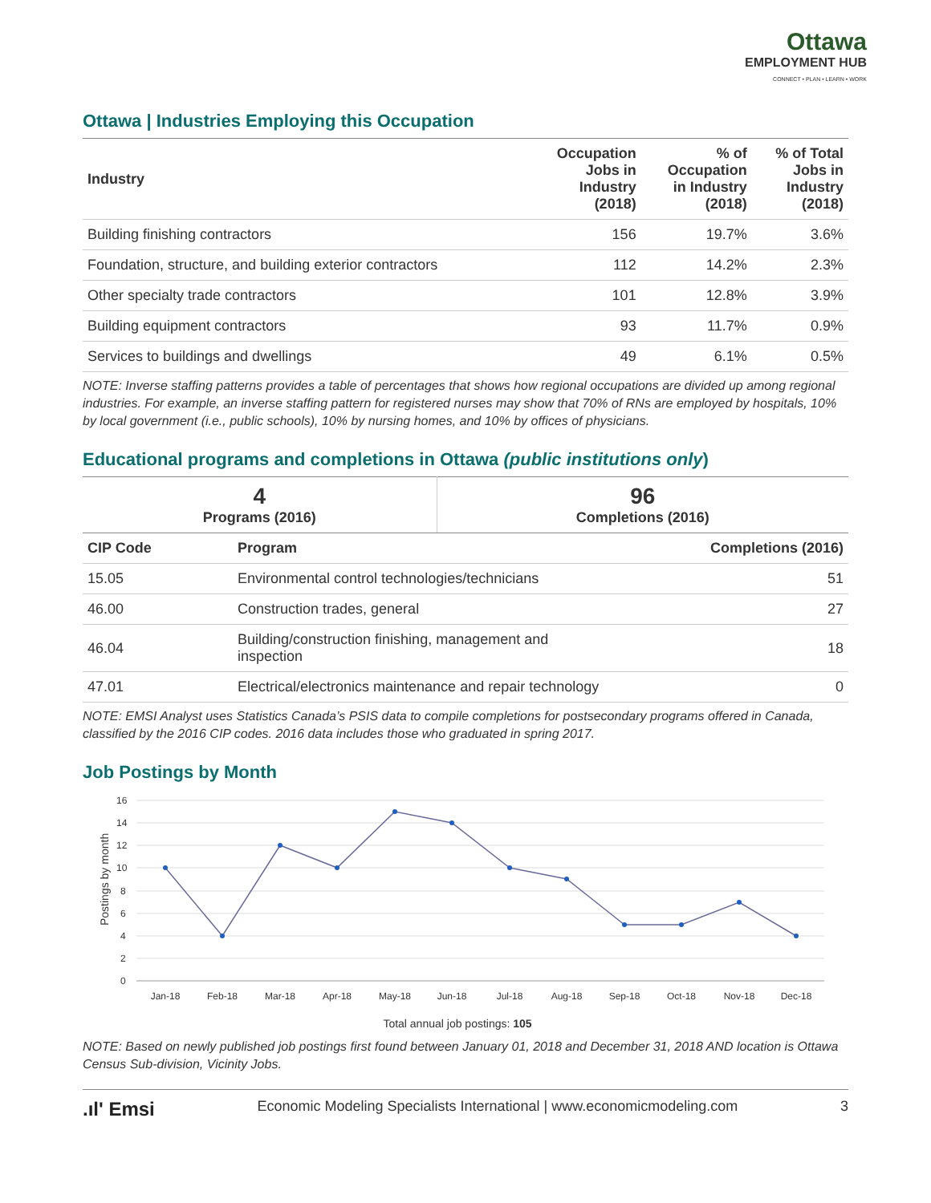Ottawa
EMPLOYMENT HUB
CONNECT • PLAN • LEARN • WORK
Ottawa | Industries Employing this Occupation
| Industry | Occupation Jobs in Industry (2018) | % of Occupation in Industry (2018) | % of Total Jobs in Industry (2018) |
| --- | --- | --- | --- |
| Building finishing contractors | 156 | 19.7% | 3.6% |
| Foundation, structure, and building exterior contractors | 112 | 14.2% | 2.3% |
| Other specialty trade contractors | 101 | 12.8% | 3.9% |
| Building equipment contractors | 93 | 11.7% | 0.9% |
| Services to buildings and dwellings | 49 | 6.1% | 0.5% |
NOTE: Inverse staffing patterns provides a table of percentages that shows how regional occupations are divided up among regional industries. For example, an inverse staffing pattern for registered nurses may show that 70% of RNs are employed by hospitals, 10% by local government (i.e., public schools), 10% by nursing homes, and 10% by offices of physicians.
Educational programs and completions in Ottawa (public institutions only)
| 4 Programs (2016) | 96 Completions (2016) |
| CIP Code | Program | Completions (2016) |
| --- | --- | --- |
| 15.05 | Environmental control technologies/technicians | 51 |
| 46.00 | Construction trades, general | 27 |
| 46.04 | Building/construction finishing, management and inspection | 18 |
| 47.01 | Electrical/electronics maintenance and repair technology | 0 |
NOTE: EMSI Analyst uses Statistics Canada’s PSIS data to compile completions for postsecondary programs offered in Canada, classified by the 2016 CIP codes. 2016 data includes those who graduated in spring 2017.
Job Postings by Month
16
14
12
10
8
6
4
2
0
Postings by month
Jan-18
Feb-18
Mar-18
Apr-18
May-18
Jun-18
Jul-18
Aug-18
Sep-18
Oct-18
Nov-18
Dec-18
Total annual job postings: 105
NOTE: Based on newly published job postings first found between January 01, 2018 and December 31, 2018 AND location is Ottawa Census Sub-division, Vicinity Jobs.
.ıl' Emsi Economic Modeling Specialists International | www.economicmodeling.com 3